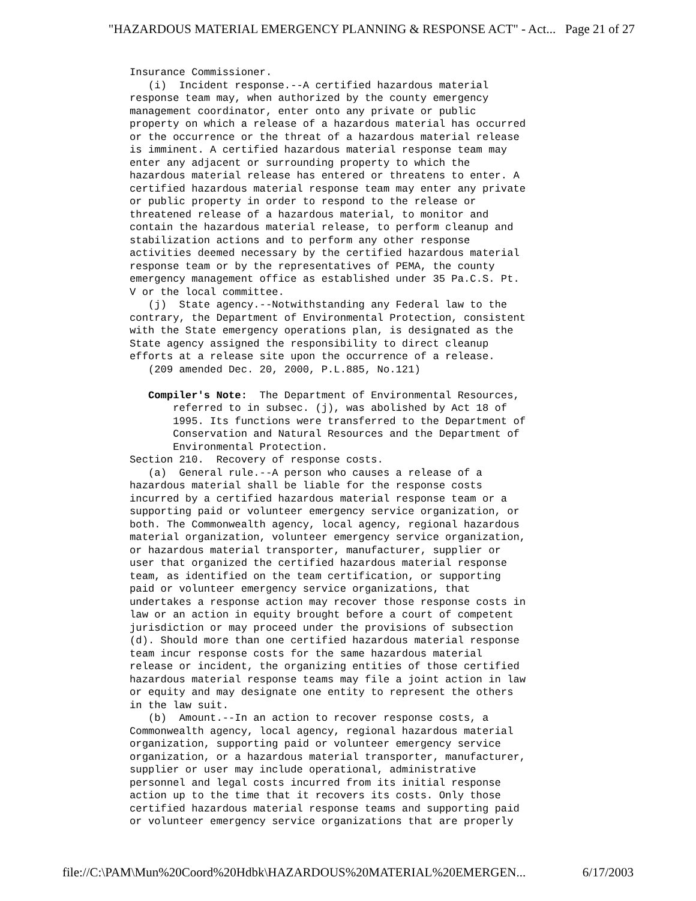"HAZARDOUS MATERIAL EMERGENCY PLANNING & RESPONSE ACT" - Act... Page 21 of 27
Insurance Commissioner.
   (i)  Incident response.--A certified hazardous material
response team may, when authorized by the county emergency
management coordinator, enter onto any private or public
property on which a release of a hazardous material has occurred
or the occurrence or the threat of a hazardous material release
is imminent. A certified hazardous material response team may
enter any adjacent or surrounding property to which the
hazardous material release has entered or threatens to enter. A
certified hazardous material response team may enter any private
or public property in order to respond to the release or
threatened release of a hazardous material, to monitor and
contain the hazardous material release, to perform cleanup and
stabilization actions and to perform any other response
activities deemed necessary by the certified hazardous material
response team or by the representatives of PEMA, the county
emergency management office as established under 35 Pa.C.S. Pt.
V or the local committee.
   (j)  State agency.--Notwithstanding any Federal law to the
contrary, the Department of Environmental Protection, consistent
with the State emergency operations plan, is designated as the
State agency assigned the responsibility to direct cleanup
efforts at a release site upon the occurrence of a release.
   (209 amended Dec. 20, 2000, P.L.885, No.121)

   Compiler's Note:  The Department of Environmental Resources,
       referred to in subsec. (j), was abolished by Act 18 of
       1995. Its functions were transferred to the Department of
       Conservation and Natural Resources and the Department of
       Environmental Protection.
Section 210.  Recovery of response costs.
   (a)  General rule.--A person who causes a release of a
hazardous material shall be liable for the response costs
incurred by a certified hazardous material response team or a
supporting paid or volunteer emergency service organization, or
both. The Commonwealth agency, local agency, regional hazardous
material organization, volunteer emergency service organization,
or hazardous material transporter, manufacturer, supplier or
user that organized the certified hazardous material response
team, as identified on the team certification, or supporting
paid or volunteer emergency service organizations, that
undertakes a response action may recover those response costs in
law or an action in equity brought before a court of competent
jurisdiction or may proceed under the provisions of subsection
(d). Should more than one certified hazardous material response
team incur response costs for the same hazardous material
release or incident, the organizing entities of those certified
hazardous material response teams may file a joint action in law
or equity and may designate one entity to represent the others
in the law suit.
   (b)  Amount.--In an action to recover response costs, a
Commonwealth agency, local agency, regional hazardous material
organization, supporting paid or volunteer emergency service
organization, or a hazardous material transporter, manufacturer,
supplier or user may include operational, administrative
personnel and legal costs incurred from its initial response
action up to the time that it recovers its costs. Only those
certified hazardous material response teams and supporting paid
or volunteer emergency service organizations that are properly
file://C:\PAM\Mun%20Coord%20Hdbk\HAZARDOUS%20MATERIAL%20EMERGEN... 6/17/2003